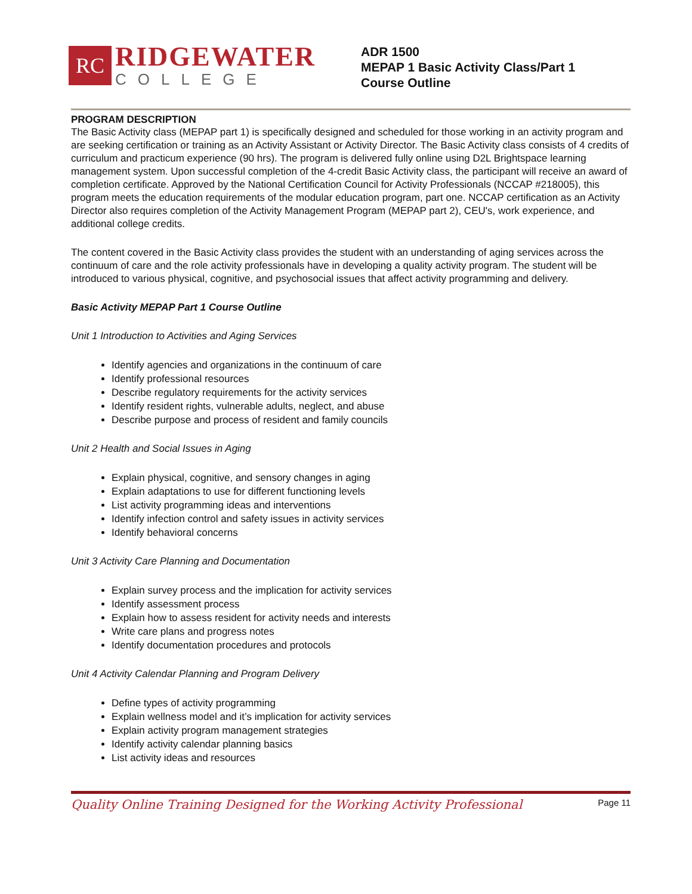RC
RIDGEWATER
COLLEGE
ADR 1500
MEPAP 1 Basic Activity Class/Part 1
Course Outline
PROGRAM DESCRIPTION
The Basic Activity class (MEPAP part 1) is specifically designed and scheduled for those working in an activity program and are seeking certification or training as an Activity Assistant or Activity Director. The Basic Activity class consists of 4 credits of curriculum and practicum experience (90 hrs). The program is delivered fully online using D2L Brightspace learning management system. Upon successful completion of the 4-credit Basic Activity class, the participant will receive an award of completion certificate. Approved by the National Certification Council for Activity Professionals (NCCAP #218005), this program meets the education requirements of the modular education program, part one. NCCAP certification as an Activity Director also requires completion of the Activity Management Program (MEPAP part 2), CEU's, work experience, and additional college credits.
The content covered in the Basic Activity class provides the student with an understanding of aging services across the continuum of care and the role activity professionals have in developing a quality activity program. The student will be introduced to various physical, cognitive, and psychosocial issues that affect activity programming and delivery.
Basic Activity MEPAP Part 1 Course Outline
Unit 1 Introduction to Activities and Aging Services
Identify agencies and organizations in the continuum of care
Identify professional resources
Describe regulatory requirements for the activity services
Identify resident rights, vulnerable adults, neglect, and abuse
Describe purpose and process of resident and family councils
Unit 2 Health and Social Issues in Aging
Explain physical, cognitive, and sensory changes in aging
Explain adaptations to use for different functioning levels
List activity programming ideas and interventions
Identify infection control and safety issues in activity services
Identify behavioral concerns
Unit 3 Activity Care Planning and Documentation
Explain survey process and the implication for activity services
Identify assessment process
Explain how to assess resident for activity needs and interests
Write care plans and progress notes
Identify documentation procedures and protocols
Unit 4 Activity Calendar Planning and Program Delivery
Define types of activity programming
Explain wellness model and it’s implication for activity services
Explain activity program management strategies
Identify activity calendar planning basics
List activity ideas and resources
Quality Online Training Designed for the Working Activity Professional Page 11